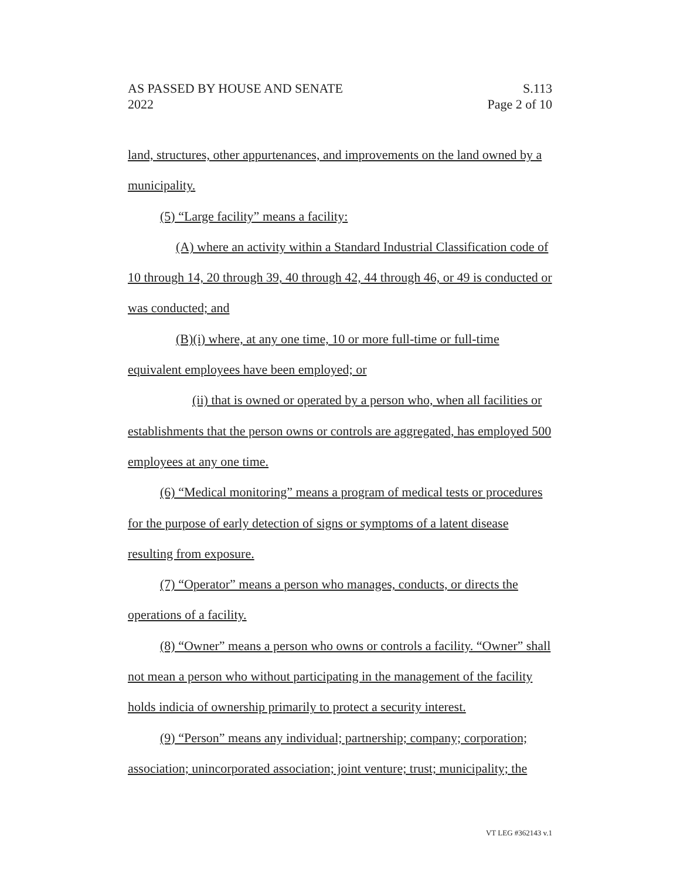AS PASSED BY HOUSE AND SENATE S.113
2022 Page 2 of 10
land, structures, other appurtenances, and improvements on the land owned by a municipality.
(5) “Large facility” means a facility:
(A) where an activity within a Standard Industrial Classification code of 10 through 14, 20 through 39, 40 through 42, 44 through 46, or 49 is conducted or was conducted; and
(B)(i) where, at any one time, 10 or more full-time or full-time equivalent employees have been employed; or
(ii) that is owned or operated by a person who, when all facilities or establishments that the person owns or controls are aggregated, has employed 500 employees at any one time.
(6) “Medical monitoring” means a program of medical tests or procedures for the purpose of early detection of signs or symptoms of a latent disease resulting from exposure.
(7) “Operator” means a person who manages, conducts, or directs the operations of a facility.
(8) “Owner” means a person who owns or controls a facility. “Owner” shall not mean a person who without participating in the management of the facility holds indicia of ownership primarily to protect a security interest.
(9) “Person” means any individual; partnership; company; corporation; association; unincorporated association; joint venture; trust; municipality; the
VT LEG #362143 v.1